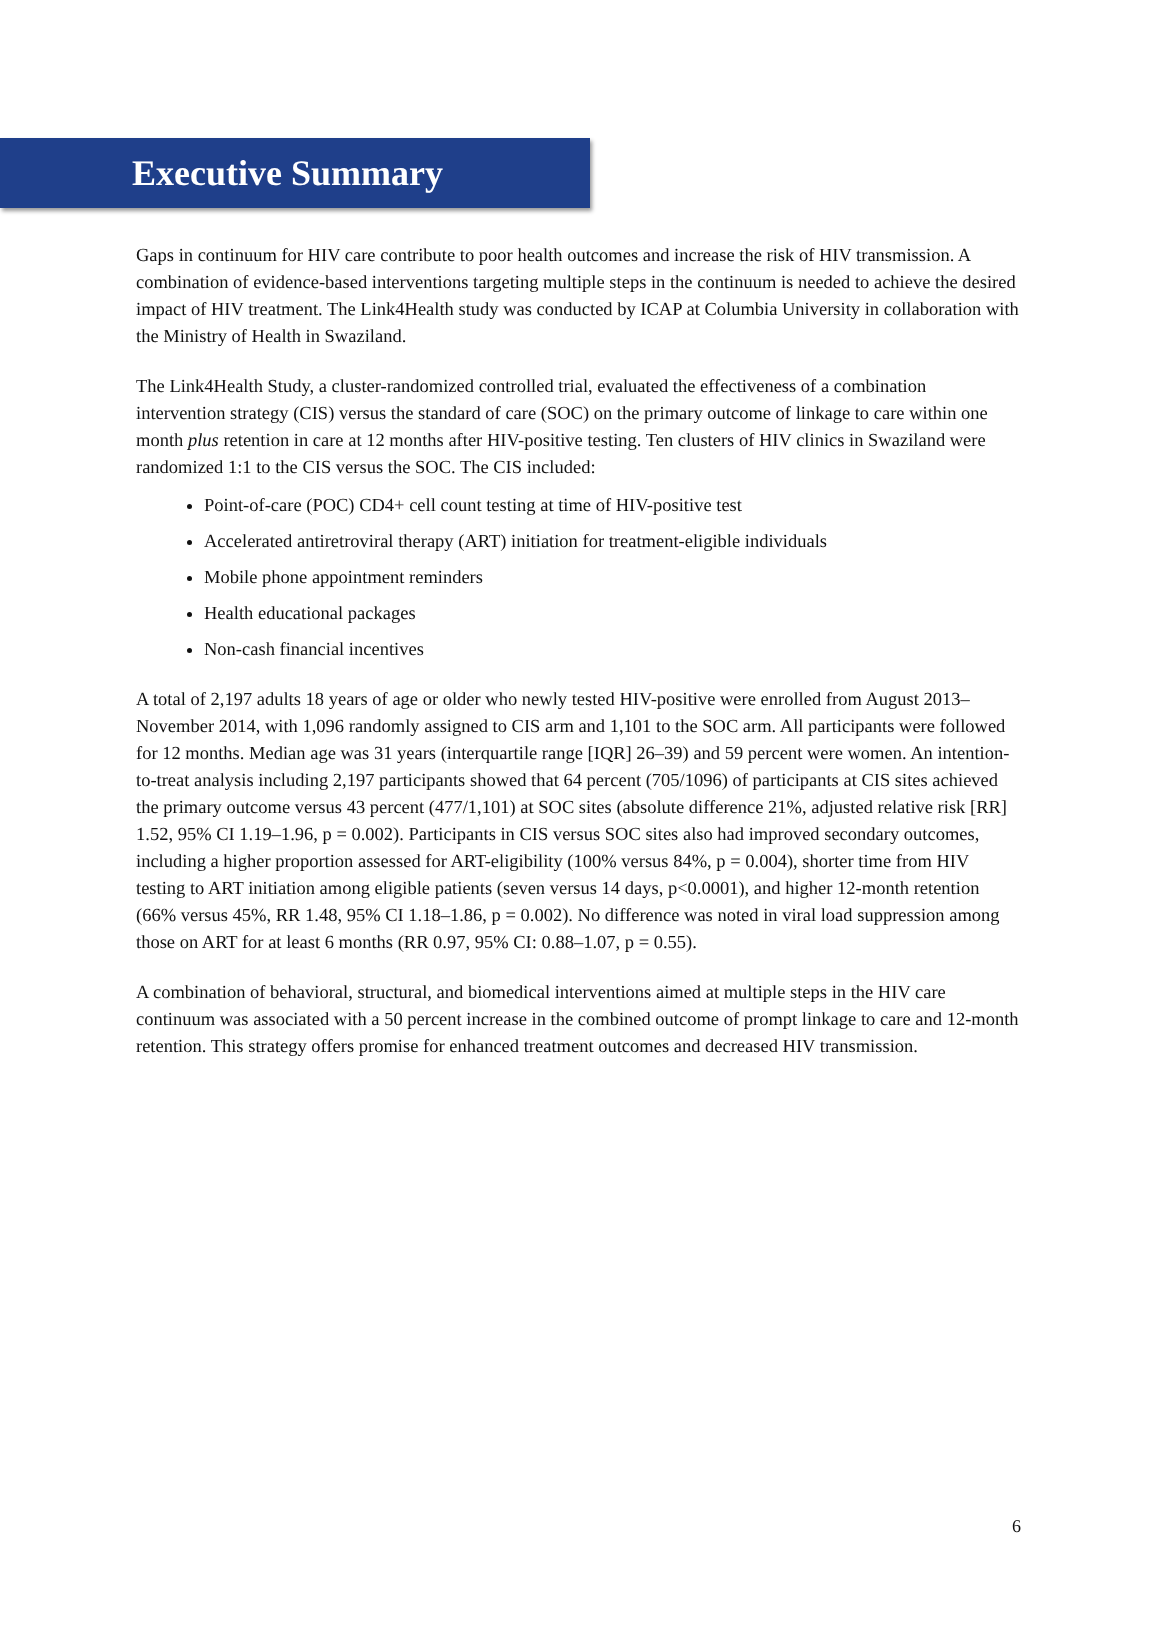Executive Summary
Gaps in continuum for HIV care contribute to poor health outcomes and increase the risk of HIV transmission. A combination of evidence-based interventions targeting multiple steps in the continuum is needed to achieve the desired impact of HIV treatment. The Link4Health study was conducted by ICAP at Columbia University in collaboration with the Ministry of Health in Swaziland.
The Link4Health Study, a cluster-randomized controlled trial, evaluated the effectiveness of a combination intervention strategy (CIS) versus the standard of care (SOC) on the primary outcome of linkage to care within one month plus retention in care at 12 months after HIV-positive testing. Ten clusters of HIV clinics in Swaziland were randomized 1:1 to the CIS versus the SOC. The CIS included:
Point-of-care (POC) CD4+ cell count testing at time of HIV-positive test
Accelerated antiretroviral therapy (ART) initiation for treatment-eligible individuals
Mobile phone appointment reminders
Health educational packages
Non-cash financial incentives
A total of 2,197 adults 18 years of age or older who newly tested HIV-positive were enrolled from August 2013–November 2014, with 1,096 randomly assigned to CIS arm and 1,101 to the SOC arm. All participants were followed for 12 months. Median age was 31 years (interquartile range [IQR] 26–39) and 59 percent were women. An intention-to-treat analysis including 2,197 participants showed that 64 percent (705/1096) of participants at CIS sites achieved the primary outcome versus 43 percent (477/1,101) at SOC sites (absolute difference 21%, adjusted relative risk [RR] 1.52, 95% CI 1.19–1.96, p = 0.002). Participants in CIS versus SOC sites also had improved secondary outcomes, including a higher proportion assessed for ART-eligibility (100% versus 84%, p = 0.004), shorter time from HIV testing to ART initiation among eligible patients (seven versus 14 days, p<0.0001), and higher 12-month retention (66% versus 45%, RR 1.48, 95% CI 1.18–1.86, p = 0.002). No difference was noted in viral load suppression among those on ART for at least 6 months (RR 0.97, 95% CI: 0.88–1.07, p = 0.55).
A combination of behavioral, structural, and biomedical interventions aimed at multiple steps in the HIV care continuum was associated with a 50 percent increase in the combined outcome of prompt linkage to care and 12-month retention. This strategy offers promise for enhanced treatment outcomes and decreased HIV transmission.
6